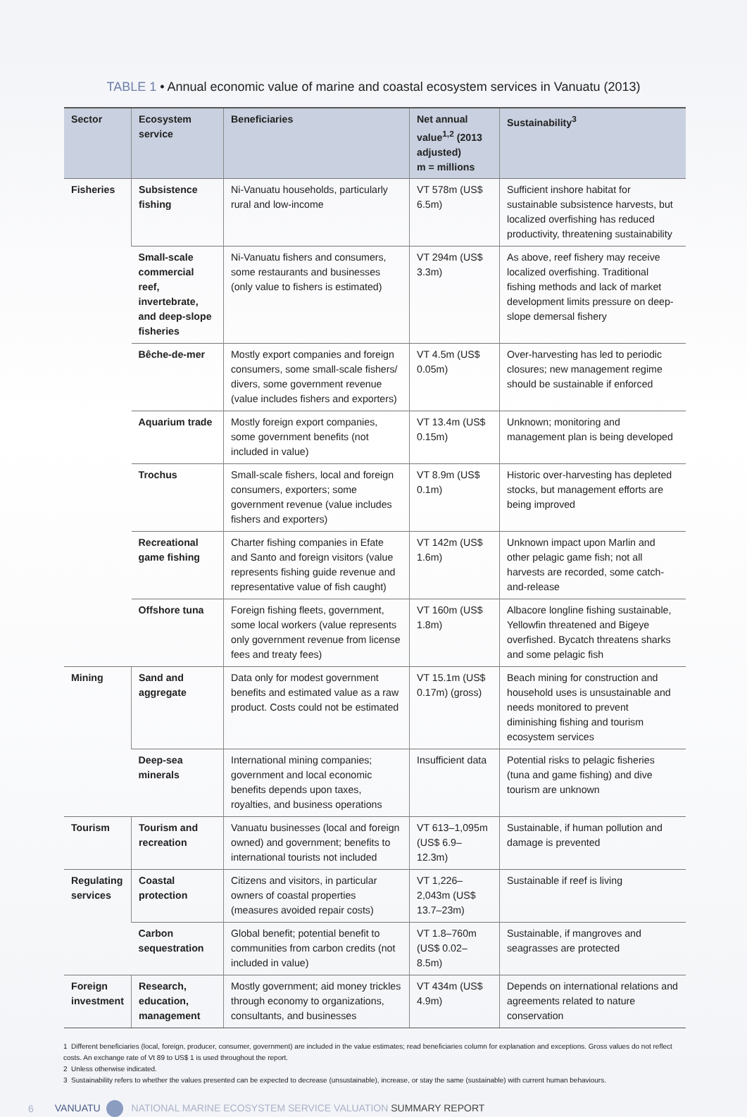TABLE 1 • Annual economic value of marine and coastal ecosystem services in Vanuatu (2013)
| Sector | Ecosystem service | Beneficiaries | Net annual value<sup>1,2</sup> (2013 adjusted) m = millions | Sustainability<sup>3</sup> |
| --- | --- | --- | --- | --- |
| Fisheries | Subsistence fishing | Ni-Vanuatu households, particularly rural and low-income | VT 578m (US$ 6.5m) | Sufficient inshore habitat for sustainable subsistence harvests, but localized overfishing has reduced productivity, threatening sustainability |
| | Small-scale commercial reef, invertebrate, and deep-slope fisheries | Ni-Vanuatu fishers and consumers, some restaurants and businesses (only value to fishers is estimated) | VT 294m (US$ 3.3m) | As above, reef fishery may receive localized overfishing. Traditional fishing methods and lack of market development limits pressure on deep-slope demersal fishery |
| | Bêche-de-mer | Mostly export companies and foreign consumers, some small-scale fishers/ divers, some government revenue (value includes fishers and exporters) | VT 4.5m (US$ 0.05m) | Over-harvesting has led to periodic closures; new management regime should be sustainable if enforced |
| | Aquarium trade | Mostly foreign export companies, some government benefits (not included in value) | VT 13.4m (US$ 0.15m) | Unknown; monitoring and management plan is being developed |
| | Trochus | Small-scale fishers, local and foreign consumers, exporters; some government revenue (value includes fishers and exporters) | VT 8.9m (US$ 0.1m) | Historic over-harvesting has depleted stocks, but management efforts are being improved |
| | Recreational game fishing | Charter fishing companies in Efate and Santo and foreign visitors (value represents fishing guide revenue and representative value of fish caught) | VT 142m (US$ 1.6m) | Unknown impact upon Marlin and other pelagic game fish; not all harvests are recorded, some catch-and-release |
| | Offshore tuna | Foreign fishing fleets, government, some local workers (value represents only government revenue from license fees and treaty fees) | VT 160m (US$ 1.8m) | Albacore longline fishing sustainable, Yellowfin threatened and Bigeye overfished. Bycatch threatens sharks and some pelagic fish |
| Mining | Sand and aggregate | Data only for modest government benefits and estimated value as a raw product. Costs could not be estimated | VT 15.1m (US$ 0.17m) (gross) | Beach mining for construction and household uses is unsustainable and needs monitored to prevent diminishing fishing and tourism ecosystem services |
| | Deep-sea minerals | International mining companies; government and local economic benefits depends upon taxes, royalties, and business operations | Insufficient data | Potential risks to pelagic fisheries (tuna and game fishing) and dive tourism are unknown |
| Tourism | Tourism and recreation | Vanuatu businesses (local and foreign owned) and government; benefits to international tourists not included | VT 613–1,095m (US$ 6.9–12.3m) | Sustainable, if human pollution and damage is prevented |
| Regulating services | Coastal protection | Citizens and visitors, in particular owners of coastal properties (measures avoided repair costs) | VT 1,226–2,043m (US$ 13.7–23m) | Sustainable if reef is living |
| | Carbon sequestration | Global benefit; potential benefit to communities from carbon credits (not included in value) | VT 1.8–760m (US$ 0.02–8.5m) | Sustainable, if mangroves and seagrasses are protected |
| Foreign investment | Research, education, management | Mostly government; aid money trickles through economy to organizations, consultants, and businesses | VT 434m (US$ 4.9m) | Depends on international relations and agreements related to nature conservation |
1 Different beneficiaries (local, foreign, producer, consumer, government) are included in the value estimates; read beneficiaries column for explanation and exceptions. Gross values do not reflect costs. An exchange rate of Vt 89 to US$ 1 is used throughout the report.
2 Unless otherwise indicated.
3 Sustainability refers to whether the values presented can be expected to decrease (unsustainable), increase, or stay the same (sustainable) with current human behaviours.
6 VANUATU NATIONAL MARINE ECOSYSTEM SERVICE VALUATION SUMMARY REPORT